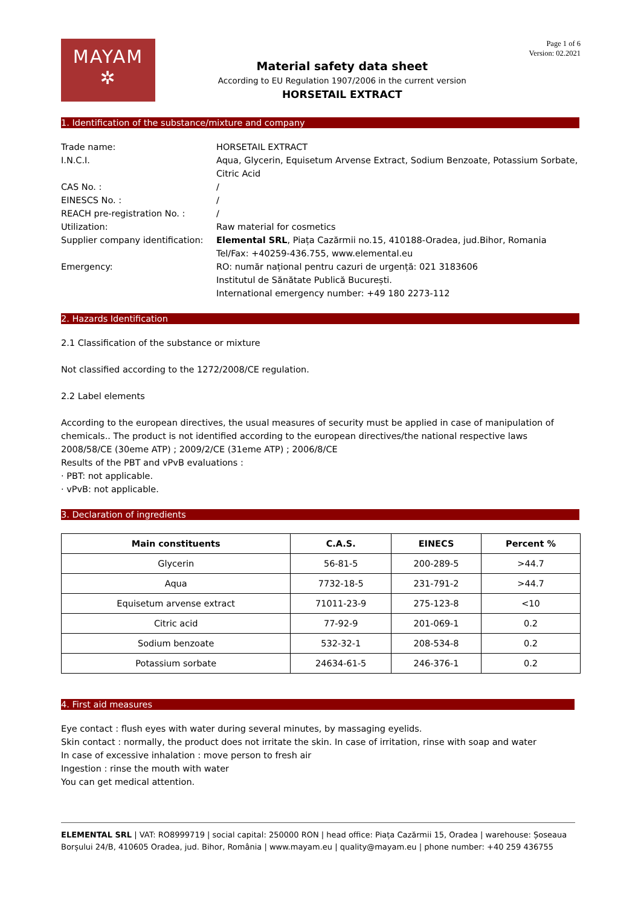MAYAM
✲
Material safety data sheet
According to EU Regulation 1907/2006 in the current version
HORSETAIL EXTRACT
Page 1 of 6
Version: 02.2021
1. Identification of the substance/mixture and company
| Trade name: | HORSETAIL EXTRACT |
| I.N.C.I. | Aqua, Glycerin, Equisetum Arvense Extract, Sodium Benzoate, Potassium Sorbate, Citric Acid |
| CAS No. : | / |
| EINESCS No. : | / |
| REACH pre-registration No. : | / |
| Utilization: | Raw material for cosmetics |
| Supplier company identification: | Elemental SRL , Piața Cazărmii no.15, 410188-Oradea, jud.Bihor, Romania Tel/Fax: +40259-436.755, www.elemental.eu |
| Emergency: | RO: număr național pentru cazuri de urgență: 021 3183606 Institutul de Sănătate Publică București. International emergency number: +49 180 2273-112 |
2. Hazards Identification
2.1 Classification of the substance or mixture
Not classified according to the 1272/2008/CE regulation.
2.2 Label elements
According to the european directives, the usual measures of security must be applied in case of manipulation of chemicals.. The product is not identified according to the european directives/the national respective laws 2008/58/CE (30eme ATP) ; 2009/2/CE (31eme ATP) ; 2006/8/CE
Results of the PBT and vPvB evaluations :
· PBT: not applicable.
· vPvB: not applicable.
3. Declaration of ingredients
| Main constituents | C.A.S. | EINECS | Percent % |
| --- | --- | --- | --- |
| Glycerin | 56-81-5 | 200-289-5 | >44.7 |
| Aqua | 7732-18-5 | 231-791-2 | >44.7 |
| Equisetum arvense extract | 71011-23-9 | 275-123-8 | <10 |
| Citric acid | 77-92-9 | 201-069-1 | 0.2 |
| Sodium benzoate | 532-32-1 | 208-534-8 | 0.2 |
| Potassium sorbate | 24634-61-5 | 246-376-1 | 0.2 |
4. First aid measures
Eye contact : flush eyes with water during several minutes, by massaging eyelids.
Skin contact : normally, the product does not irritate the skin. In case of irritation, rinse with soap and water
In case of excessive inhalation : move person to fresh air
Ingestion : rinse the mouth with water
You can get medical attention.
ELEMENTAL SRL | VAT: RO8999719 | social capital: 250000 RON | head office: Piața Cazărmii 15, Oradea | warehouse: Șoseaua Borșului 24/B, 410605 Oradea, jud. Bihor, România | www.mayam.eu | quality@mayam.eu | phone number: +40 259 436755